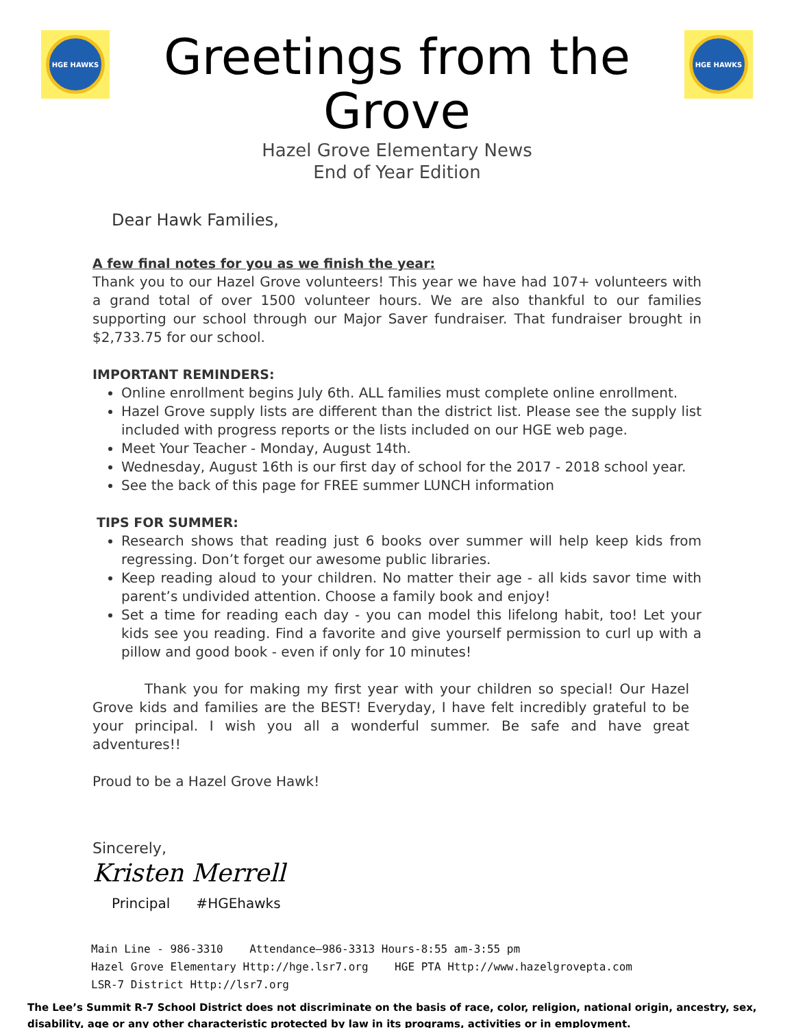HGE HAWKS
Greetings from the Grove
Hazel Grove Elementary News
End of Year Edition
HGE HAWKS
Dear Hawk Families,
A few final notes for you as we finish the year:
Thank you to our Hazel Grove volunteers! This year we have had 107+ volunteers with a grand total of over 1500 volunteer hours. We are also thankful to our families supporting our school through our Major Saver fundraiser. That fundraiser brought in $2,733.75 for our school.
IMPORTANT REMINDERS:
Online enrollment begins July 6th. ALL families must complete online enrollment.
Hazel Grove supply lists are different than the district list. Please see the supply list included with progress reports or the lists included on our HGE web page.
Meet Your Teacher - Monday, August 14th.
Wednesday, August 16th is our first day of school for the 2017 - 2018 school year.
See the back of this page for FREE summer LUNCH information
TIPS FOR SUMMER:
Research shows that reading just 6 books over summer will help keep kids from regressing. Don’t forget our awesome public libraries.
Keep reading aloud to your children. No matter their age - all kids savor time with parent’s undivided attention. Choose a family book and enjoy!
Set a time for reading each day - you can model this lifelong habit, too! Let your kids see you reading. Find a favorite and give yourself permission to curl up with a pillow and good book - even if only for 10 minutes!
Thank you for making my first year with your children so special! Our Hazel Grove kids and families are the BEST! Everyday, I have felt incredibly grateful to be your principal. I wish you all a wonderful summer. Be safe and have great adventures!!
Proud to be a Hazel Grove Hawk!
Sincerely,
Kristen Merrell
Principal #HGEhawks
Main Line - 986-3310 Attendance—986-3313 Hours-8:55 am-3:55 pm
Hazel Grove Elementary Http://hge.lsr7.org HGE PTA Http://www.hazelgrovepta.com
LSR-7 District Http://lsr7.org
The Lee’s Summit R-7 School District does not discriminate on the basis of race, color, religion, national origin, ancestry, sex, disability, age or any other characteristic protected by law in its programs, activities or in employment.